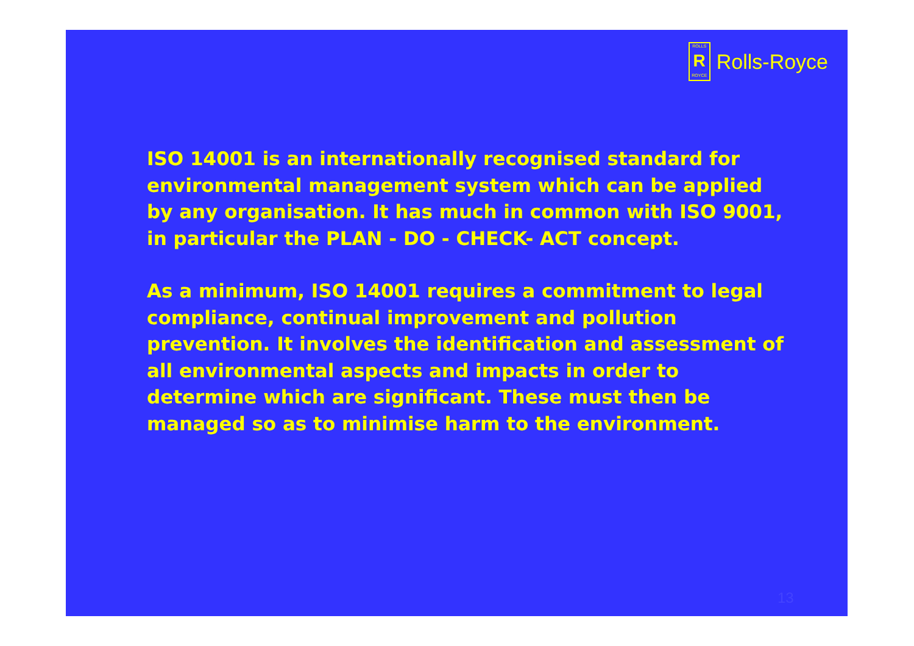ROLLS
R
ROYCE
Rolls-Royce
ISO 14001 is an internationally recognised standard for environmental management system which can be applied by any organisation. It has much in common with ISO 9001, in particular the PLAN - DO - CHECK- ACT concept.
As a minimum, ISO 14001 requires a commitment to legal compliance, continual improvement and pollution prevention. It involves the identification and assessment of all environmental aspects and impacts in order to determine which are significant. These must then be managed so as to minimise harm to the environment.
13